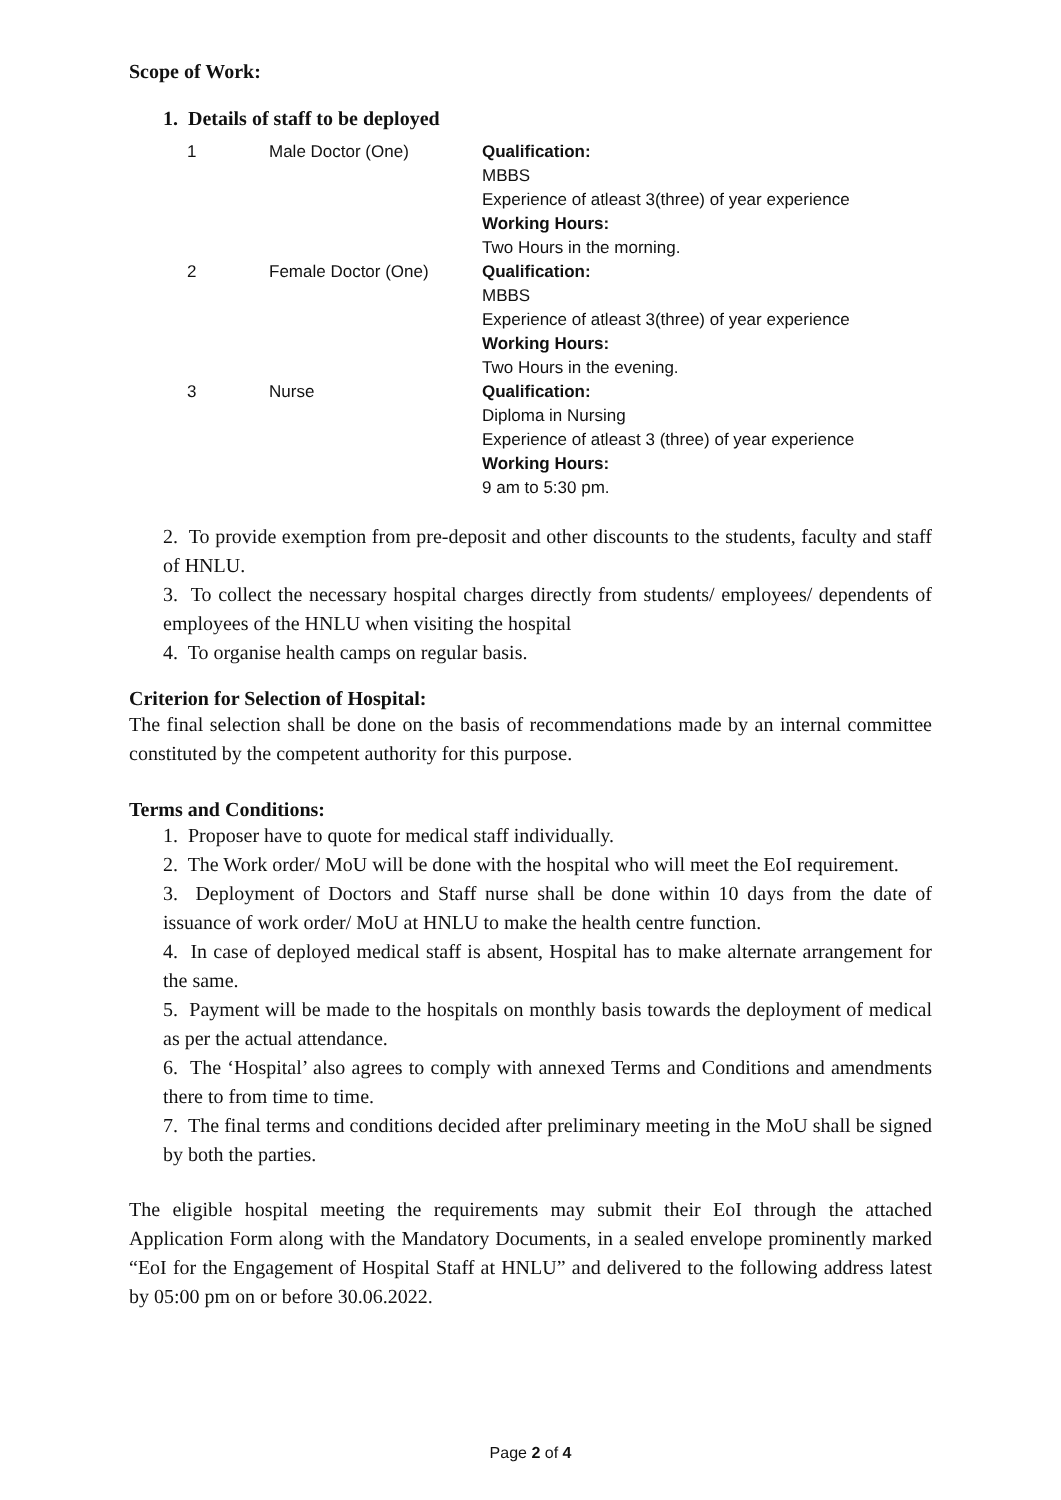Scope of Work:
1. Details of staff to be deployed
| 1 | Male Doctor (One) | Qualification: MBBS Experience of atleast 3(three) of year experience Working Hours: Two Hours in the morning. |
| 2 | Female Doctor (One) | Qualification: MBBS Experience of atleast 3(three) of year experience Working Hours: Two Hours in the evening. |
| 3 | Nurse | Qualification: Diploma in Nursing Experience of atleast 3 (three) of year experience Working Hours: 9 am to 5:30 pm. |
2. To provide exemption from pre-deposit and other discounts to the students, faculty and staff of HNLU.
3. To collect the necessary hospital charges directly from students/ employees/ dependents of employees of the HNLU when visiting the hospital
4. To organise health camps on regular basis.
Criterion for Selection of Hospital:
The final selection shall be done on the basis of recommendations made by an internal committee constituted by the competent authority for this purpose.
Terms and Conditions:
1. Proposer have to quote for medical staff individually.
2. The Work order/ MoU will be done with the hospital who will meet the EoI requirement.
3. Deployment of Doctors and Staff nurse shall be done within 10 days from the date of issuance of work order/ MoU at HNLU to make the health centre function.
4. In case of deployed medical staff is absent, Hospital has to make alternate arrangement for the same.
5. Payment will be made to the hospitals on monthly basis towards the deployment of medical as per the actual attendance.
6. The ‘Hospital’ also agrees to comply with annexed Terms and Conditions and amendments there to from time to time.
7. The final terms and conditions decided after preliminary meeting in the MoU shall be signed by both the parties.
The eligible hospital meeting the requirements may submit their EoI through the attached Application Form along with the Mandatory Documents, in a sealed envelope prominently marked “EoI for the Engagement of Hospital Staff at HNLU” and delivered to the following address latest by 05:00 pm on or before 30.06.2022.
Page 2 of 4